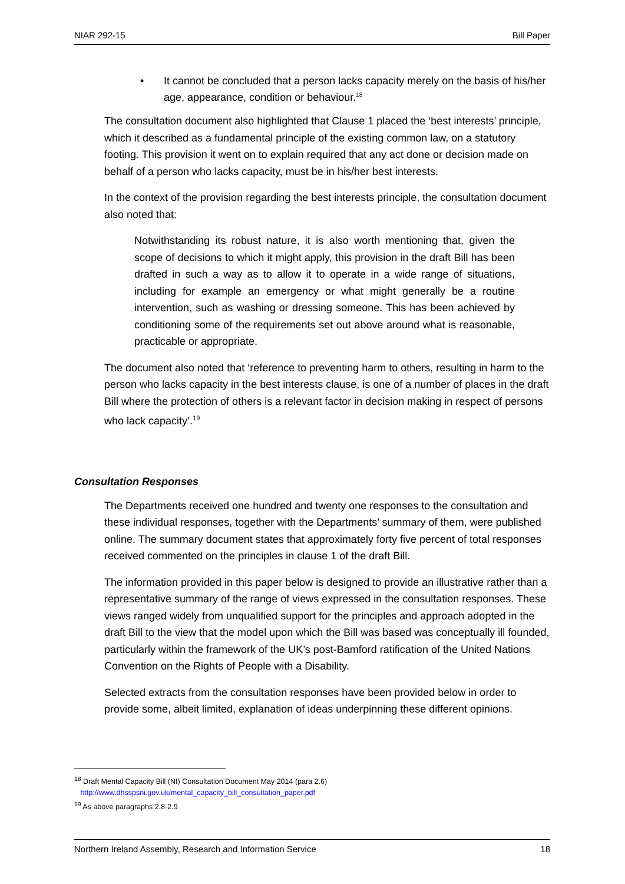NIAR 292-15 Bill Paper
• It cannot be concluded that a person lacks capacity merely on the basis of his/her age, appearance, condition or behaviour.<sup>18</sup>
The consultation document also highlighted that Clause 1 placed the ‘best interests’ principle, which it described as a fundamental principle of the existing common law, on a statutory footing. This provision it went on to explain required that any act done or decision made on behalf of a person who lacks capacity, must be in his/her best interests.
In the context of the provision regarding the best interests principle, the consultation document also noted that:
Notwithstanding its robust nature, it is also worth mentioning that, given the scope of decisions to which it might apply, this provision in the draft Bill has been drafted in such a way as to allow it to operate in a wide range of situations, including for example an emergency or what might generally be a routine intervention, such as washing or dressing someone. This has been achieved by conditioning some of the requirements set out above around what is reasonable, practicable or appropriate.
The document also noted that ‘reference to preventing harm to others, resulting in harm to the person who lacks capacity in the best interests clause, is one of a number of places in the draft Bill where the protection of others is a relevant factor in decision making in respect of persons who lack capacity’.<sup>19</sup>
Consultation Responses
The Departments received one hundred and twenty one responses to the consultation and these individual responses, together with the Departments’ summary of them, were published online. The summary document states that approximately forty five percent of total responses received commented on the principles in clause 1 of the draft Bill.
The information provided in this paper below is designed to provide an illustrative rather than a representative summary of the range of views expressed in the consultation responses. These views ranged widely from unqualified support for the principles and approach adopted in the draft Bill to the view that the model upon which the Bill was based was conceptually ill founded, particularly within the framework of the UK’s post-Bamford ratification of the United Nations Convention on the Rights of People with a Disability.
Selected extracts from the consultation responses have been provided below in order to provide some, albeit limited, explanation of ideas underpinning these different opinions.
<sup>18</sup> Draft Mental Capacity Bill (NI) Consultation Document May 2014 (para 2.6)
http://www.dhsspsni.gov.uk/mental_capacity_bill_consultation_paper.pdf
<sup>19</sup> As above paragraphs 2.8-2.9
Northern Ireland Assembly, Research and Information Service 18